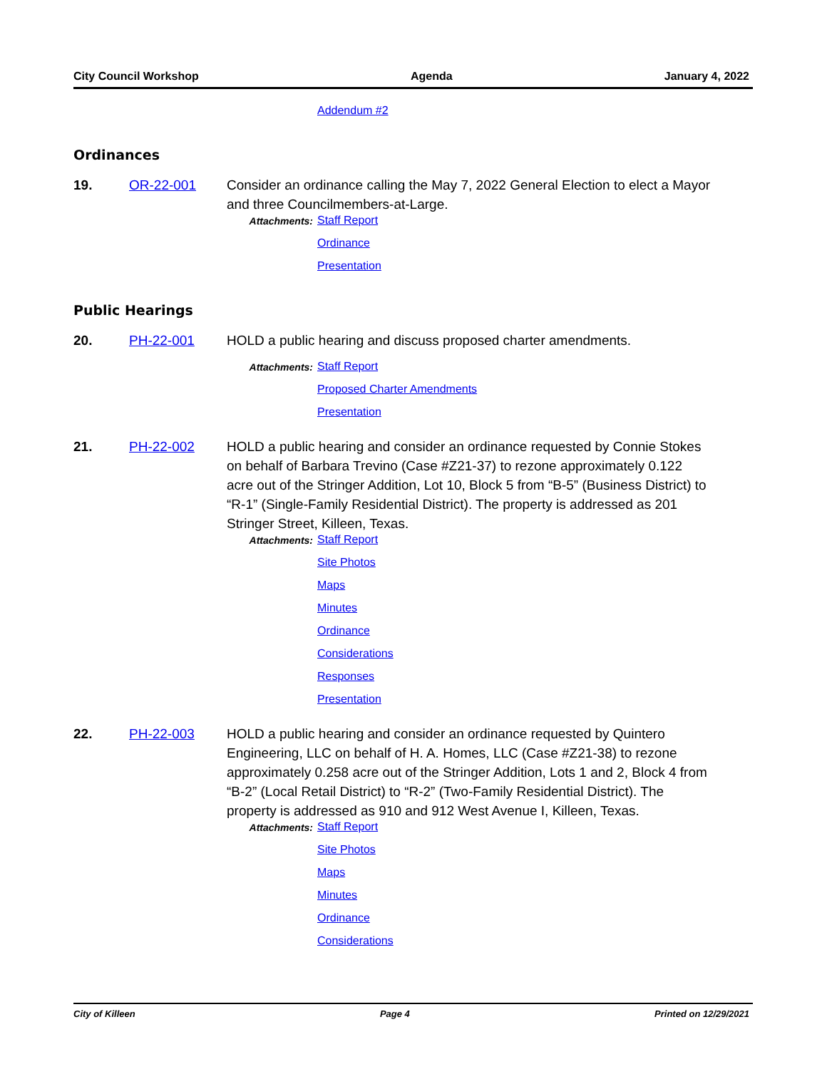City Council Workshop Agenda January 4, 2022
Addendum #2
Ordinances
19. OR-22-001 Consider an ordinance calling the May 7, 2022 General Election to elect a Mayor and three Councilmembers-at-Large.
Attachments:
Staff Report
Ordinance
Presentation
Public Hearings
20. PH-22-001 HOLD a public hearing and discuss proposed charter amendments.
Attachments:
Staff Report
Proposed Charter Amendments
Presentation
21. PH-22-002 HOLD a public hearing and consider an ordinance requested by Connie Stokes on behalf of Barbara Trevino (Case #Z21-37) to rezone approximately 0.122 acre out of the Stringer Addition, Lot 10, Block 5 from “B-5” (Business District) to “R-1” (Single-Family Residential District). The property is addressed as 201 Stringer Street, Killeen, Texas.
Attachments:
Staff Report
Site Photos
Maps
Minutes
Ordinance
Considerations
Responses
Presentation
22. PH-22-003 HOLD a public hearing and consider an ordinance requested by Quintero Engineering, LLC on behalf of H. A. Homes, LLC (Case #Z21-38) to rezone approximately 0.258 acre out of the Stringer Addition, Lots 1 and 2, Block 4 from “B-2” (Local Retail District) to “R-2” (Two-Family Residential District). The property is addressed as 910 and 912 West Avenue I, Killeen, Texas.
Attachments:
Staff Report
Site Photos
Maps
Minutes
Ordinance
Considerations
City of Killeen Page 4 Printed on 12/29/2021